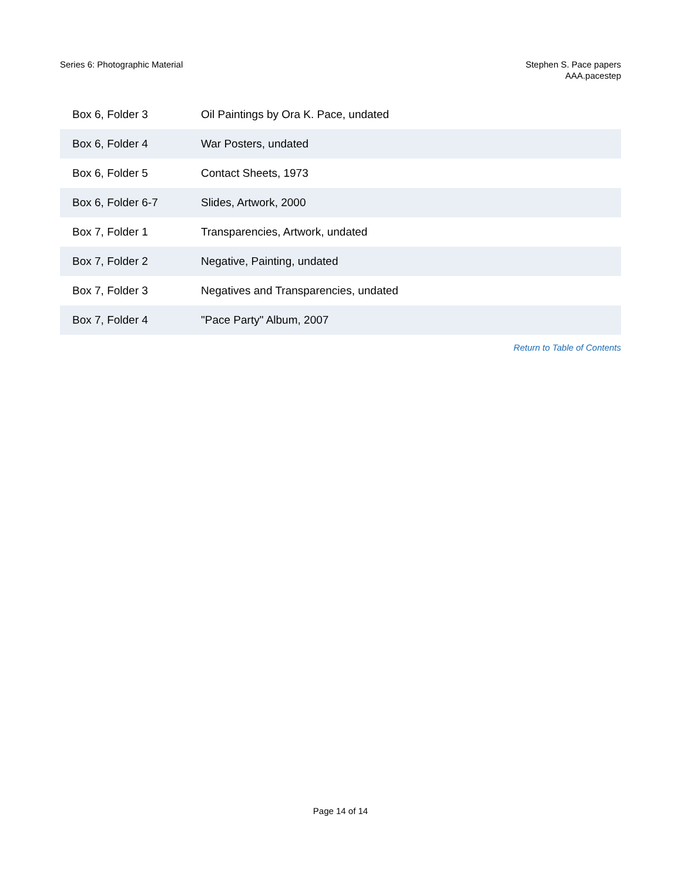Series 6: Photographic Material
Stephen S. Pace papers
AAA.pacestep
| Box 6, Folder 3 | Oil Paintings by Ora K. Pace, undated |
| Box 6, Folder 4 | War Posters, undated |
| Box 6, Folder 5 | Contact Sheets, 1973 |
| Box 6, Folder 6-7 | Slides, Artwork, 2000 |
| Box 7, Folder 1 | Transparencies, Artwork, undated |
| Box 7, Folder 2 | Negative, Painting, undated |
| Box 7, Folder 3 | Negatives and Transparencies, undated |
| Box 7, Folder 4 | "Pace Party" Album, 2007 |
Return to Table of Contents
Page 14 of 14